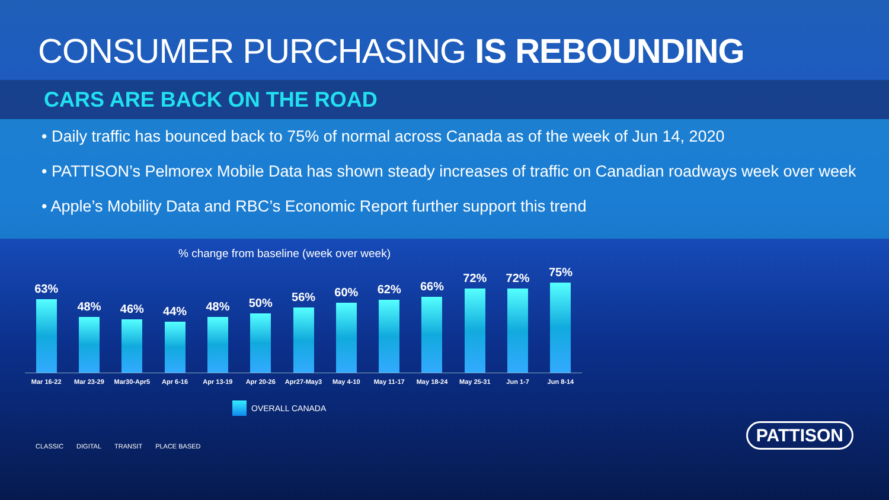CONSUMER PURCHASING IS REBOUNDING
CARS ARE BACK ON THE ROAD
• Daily traffic has bounced back to 75% of normal across Canada as of the week of Jun 14, 2020
• PATTISON’s Pelmorex Mobile Data has shown steady increases of traffic on Canadian roadways week over week
• Apple’s Mobility Data and RBC’s Economic Report further support this trend
% change from baseline (week over week)
63%
48%
46%
44%
48%
50%
56%
60%
62%
66%
72%
72%
75%
Mar 16-22 Mar 23-29 Mar30-Apr5 Apr 6-16 Apr 13-19 Apr 20-26 Apr27-May3 May 4-10 May 11-17 May 18-24 May 25-31 Jun 1-7 Jun 8-14
OVERALL CANADA
CLASSIC DIGITAL TRANSIT PLACE BASED
PATTISON